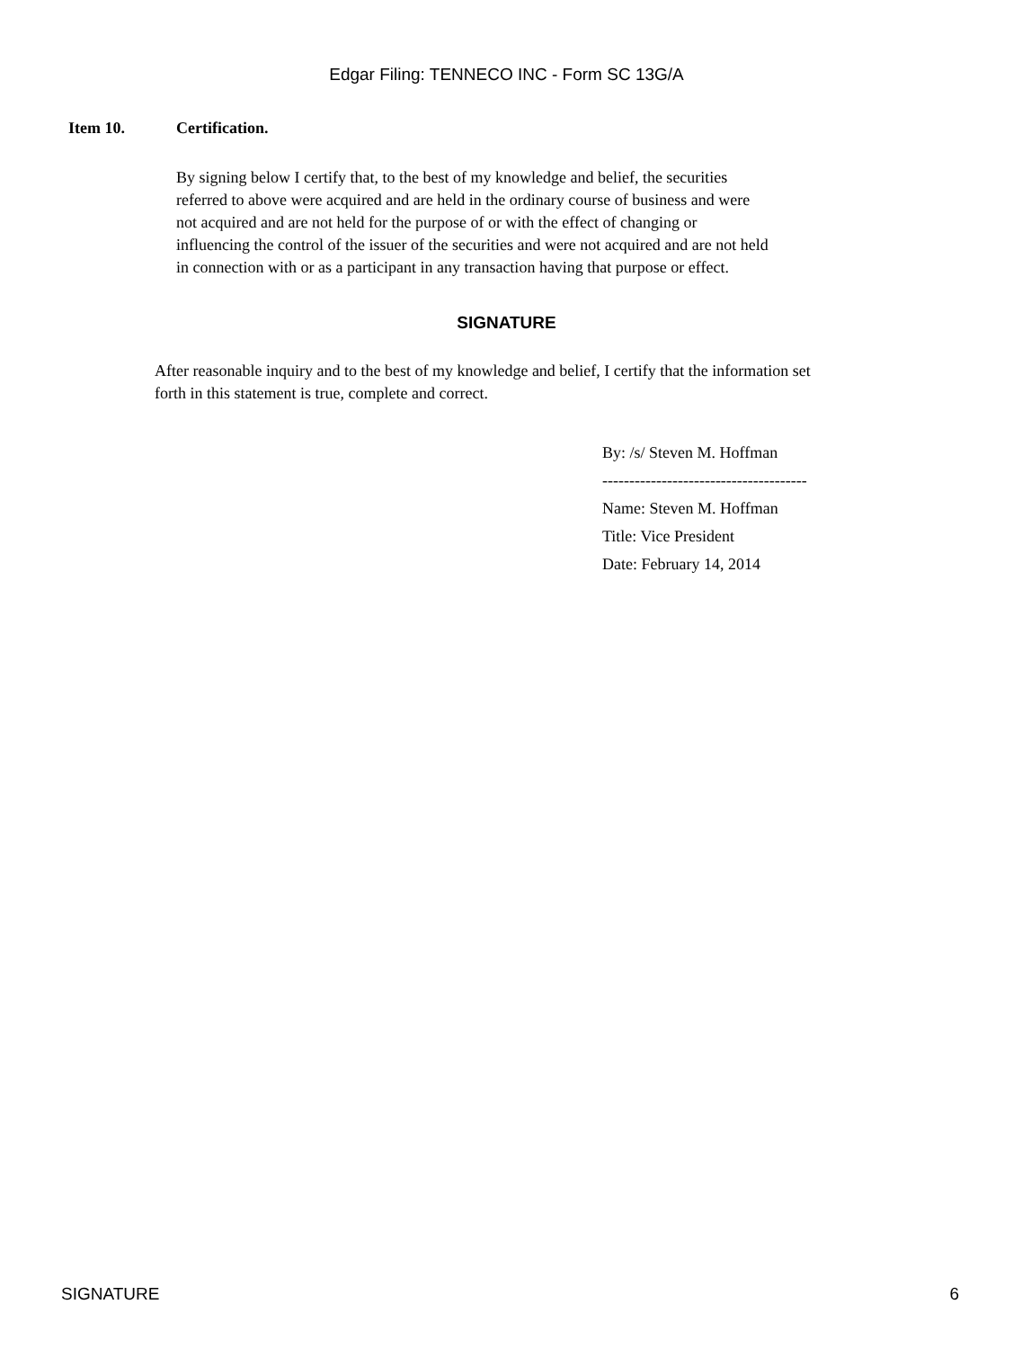Edgar Filing: TENNECO INC - Form SC 13G/A
Item 10. Certification.
By signing below I certify that, to the best of my knowledge and belief, the securities referred to above were acquired and are held in the ordinary course of business and were not acquired and are not held for the purpose of or with the effect of changing or influencing the control of the issuer of the securities and were not acquired and are not held in connection with or as a participant in any transaction having that purpose or effect.
SIGNATURE
After reasonable inquiry and to the best of my knowledge and belief, I certify that the information set forth in this statement is true, complete and correct.
By: /s/ Steven M. Hoffman
--------------------------------------
Name: Steven M. Hoffman
Title: Vice President
Date: February 14, 2014
SIGNATURE 6